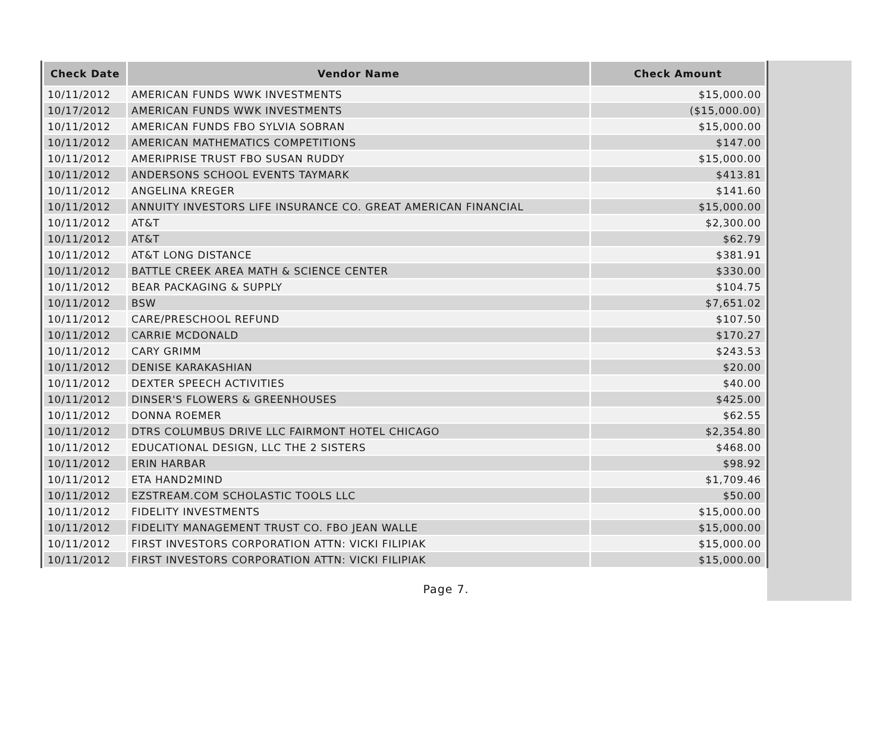| Check Date | Vendor Name | Check Amount |
| --- | --- | --- |
| 10/11/2012 | AMERICAN FUNDS WWK INVESTMENTS | $15,000.00 |
| 10/17/2012 | AMERICAN FUNDS WWK INVESTMENTS | ($15,000.00) |
| 10/11/2012 | AMERICAN FUNDS FBO SYLVIA SOBRAN | $15,000.00 |
| 10/11/2012 | AMERICAN MATHEMATICS COMPETITIONS | $147.00 |
| 10/11/2012 | AMERIPRISE TRUST FBO SUSAN RUDDY | $15,000.00 |
| 10/11/2012 | ANDERSONS SCHOOL EVENTS TAYMARK | $413.81 |
| 10/11/2012 | ANGELINA KREGER | $141.60 |
| 10/11/2012 | ANNUITY INVESTORS LIFE INSURANCE CO. GREAT AMERICAN FINANCIAL | $15,000.00 |
| 10/11/2012 | AT&T | $2,300.00 |
| 10/11/2012 | AT&T | $62.79 |
| 10/11/2012 | AT&T LONG DISTANCE | $381.91 |
| 10/11/2012 | BATTLE CREEK AREA MATH & SCIENCE CENTER | $330.00 |
| 10/11/2012 | BEAR PACKAGING & SUPPLY | $104.75 |
| 10/11/2012 | BSW | $7,651.02 |
| 10/11/2012 | CARE/PRESCHOOL REFUND | $107.50 |
| 10/11/2012 | CARRIE MCDONALD | $170.27 |
| 10/11/2012 | CARY GRIMM | $243.53 |
| 10/11/2012 | DENISE KARAKASHIAN | $20.00 |
| 10/11/2012 | DEXTER SPEECH ACTIVITIES | $40.00 |
| 10/11/2012 | DINSER'S FLOWERS & GREENHOUSES | $425.00 |
| 10/11/2012 | DONNA ROEMER | $62.55 |
| 10/11/2012 | DTRS COLUMBUS DRIVE LLC FAIRMONT HOTEL CHICAGO | $2,354.80 |
| 10/11/2012 | EDUCATIONAL DESIGN, LLC THE 2 SISTERS | $468.00 |
| 10/11/2012 | ERIN HARBAR | $98.92 |
| 10/11/2012 | ETA HAND2MIND | $1,709.46 |
| 10/11/2012 | EZSTREAM.COM SCHOLASTIC TOOLS LLC | $50.00 |
| 10/11/2012 | FIDELITY INVESTMENTS | $15,000.00 |
| 10/11/2012 | FIDELITY MANAGEMENT TRUST CO. FBO JEAN WALLE | $15,000.00 |
| 10/11/2012 | FIRST INVESTORS CORPORATION ATTN: VICKI FILIPIAK | $15,000.00 |
| 10/11/2012 | FIRST INVESTORS CORPORATION ATTN: VICKI FILIPIAK | $15,000.00 |
Page 7.